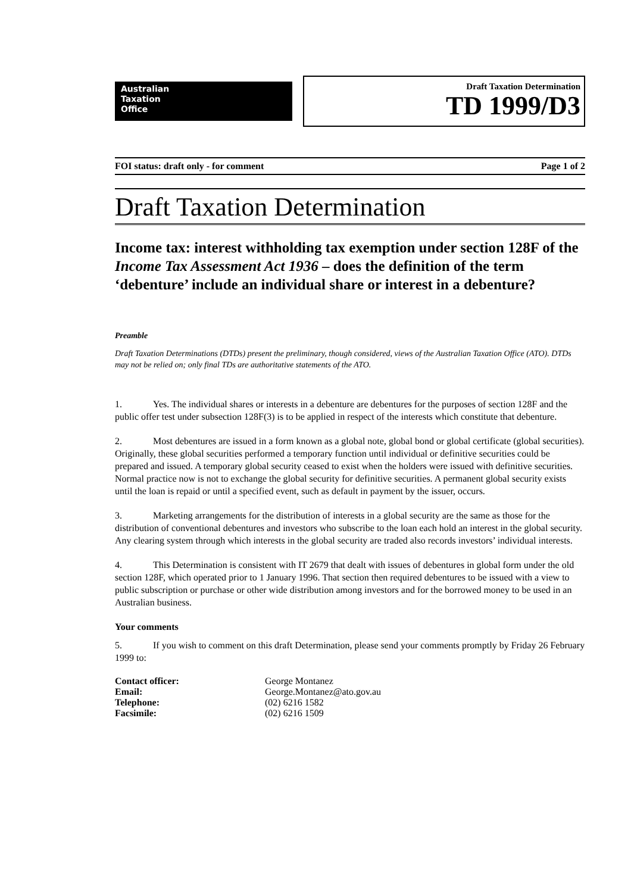Australian
Taxation
Office
Draft Taxation Determination
TD 1999/D3
FOI status: draft only - for comment Page 1 of 2
Draft Taxation Determination
Income tax: interest withholding tax exemption under section 128F of the Income Tax Assessment Act 1936 – does the definition of the term ‘debenture’ include an individual share or interest in a debenture?
Preamble
Draft Taxation Determinations (DTDs) present the preliminary, though considered, views of the Australian Taxation Office (ATO). DTDs may not be relied on; only final TDs are authoritative statements of the ATO.
1. Yes. The individual shares or interests in a debenture are debentures for the purposes of section 128F and the public offer test under subsection 128F(3) is to be applied in respect of the interests which constitute that debenture.
2. Most debentures are issued in a form known as a global note, global bond or global certificate (global securities). Originally, these global securities performed a temporary function until individual or definitive securities could be prepared and issued. A temporary global security ceased to exist when the holders were issued with definitive securities. Normal practice now is not to exchange the global security for definitive securities. A permanent global security exists until the loan is repaid or until a specified event, such as default in payment by the issuer, occurs.
3. Marketing arrangements for the distribution of interests in a global security are the same as those for the distribution of conventional debentures and investors who subscribe to the loan each hold an interest in the global security. Any clearing system through which interests in the global security are traded also records investors’ individual interests.
4. This Determination is consistent with IT 2679 that dealt with issues of debentures in global form under the old section 128F, which operated prior to 1 January 1996. That section then required debentures to be issued with a view to public subscription or purchase or other wide distribution among investors and for the borrowed money to be used in an Australian business.
Your comments
5. If you wish to comment on this draft Determination, please send your comments promptly by Friday 26 February 1999 to:
| Contact officer: | George Montanez |
| Email: | George.Montanez@ato.gov.au |
| Telephone: | (02) 6216 1582 |
| Facsimile: | (02) 6216 1509 |